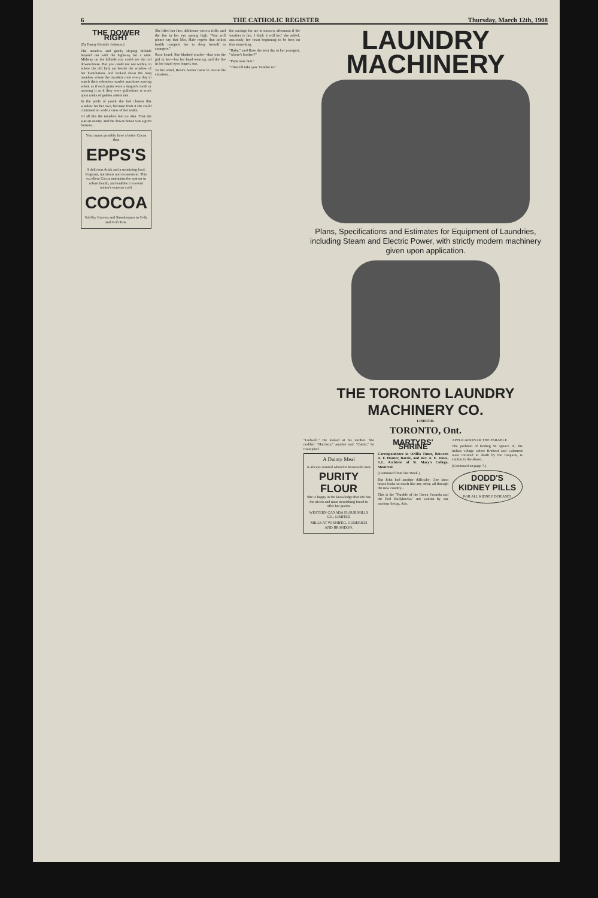6 THE CATHOLIC REGISTER Thursday, March 12th, 1908
THE DOWER RIGHT
(By Fanny Kemble Johnson.)
The meadow and gently sloping hillside beyond ran with the highway for a mile. Midway on the hillside you could see the red dower-house. But you could not see within, to where the old lady sat beside the window of her humiliation, and looked down the long meadow where the invaders rode every day to watch their relentless scarlet machines sowing wheat as if each grain were a dragon's tooth or mowing it as if they were guillotines at work upon ranks of golden aristocrats.
In the pride of youth she had chosen this window for her own, because from it she could command so wide a view of her realm.
Of all this the invaders had no idea. That she was an enemy, and the dower-house was a grim fortress...
You cannot possibly have a better Cocoa than
EPPS'S
A delicious drink and a sustaining food. Fragrant, nutritious and economical. This excellent Cocoa maintains the system in robust health, and enables it to resist winter's extreme cold.
COCOA
Sold by Grocers and Storekeepers in ½-lb. and ¼-lb Tins.
She lifted her fine, deliberate voice a trifle, and the fire in her eye sprang high. "You will please say that Mrs. Hale regrets that infirm health compels her to deny herself to strangers."
Rose heard. She blushed scarlet—that was the girl in her—but her head went up, and the fire in her hazel eyes leaped, too.
To her relief, Rose's humor came to rescue the situation...
the carriage for me to-morrow afternoon if the weather is fair. I think it will be," she added, anxiously, her heart beginning to be bent on that something.
"Baby," said Rose the next day to her youngest, "where's brother?"
"Papa took him."
"Then I'll take you. Tumble in."
LAUNDRY MACHINERY
Plans, Specifications and Estimates for Equipment of Laundries, including Steam and Electric Power, with strictly modern machinery given upon application.
THE TORONTO LAUNDRY MACHINERY CO.
LIMITED.
TORONTO, Ont.
"Ludwell." He looked at his mother. She nodded. "Harrison," another nod. "Carter," he triumphed.
A Dainty Meal
is always assured when the housewife uses
PURITY FLOUR
She is happy in the knowledge that she has the nicest and most nourishing bread to offer her guests.
WESTERN CANADA FLOUR MILLS CO., LIMITED
MILLS AT WINNIPEG, GODERICH AND BRANDON.
MARTYRS' SHRINE
Correspondence in Orillia Times, Between A. F. Hunter, Barrie, and Rev. A. E. Jones, S.J., Archivist of St. Mary's College, Montreal.
(Continued from last Week.)
But John had another difficulty. One farm house looks so much like any other, all through the new country...
This is the "Parable of the Green Veranda and the Red Hollyhocks," not written by our modern Aesop, Ade.
APPLICATION OF THE PARABLE.
The problem of finding St. Ignace II., the Indian village where Brebeuf and Lalement were tortured to death by the Iroquois, is similar to the above...
(Continued on page 7.)
DODD'S KIDNEY PILLS
FOR ALL KIDNEY DISEASES